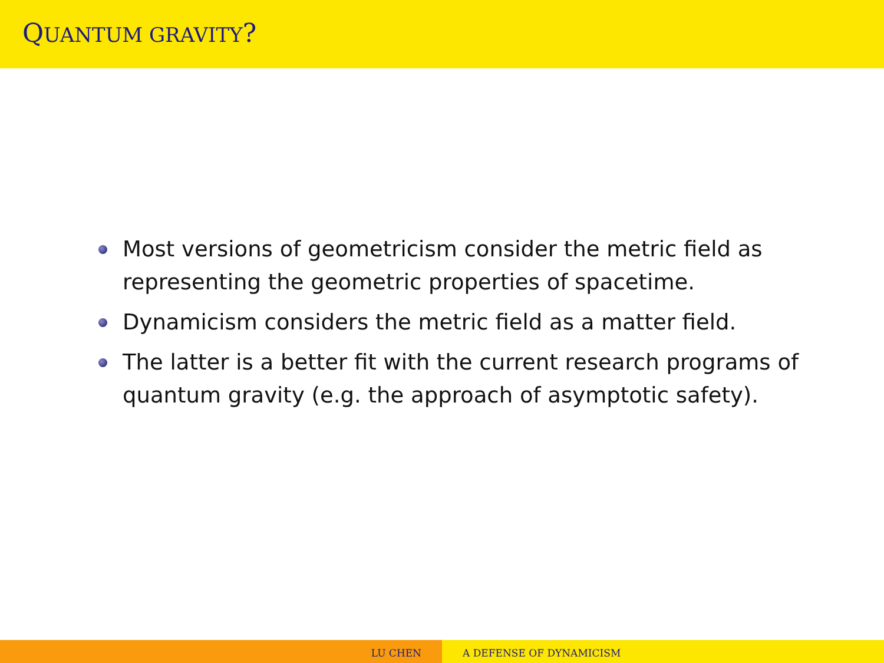QUANTUM GRAVITY?
Most versions of geometricism consider the metric field as representing the geometric properties of spacetime.
Dynamicism considers the metric field as a matter field.
The latter is a better fit with the current research programs of quantum gravity (e.g. the approach of asymptotic safety).
LU CHEN A DEFENSE OF DYNAMICISM